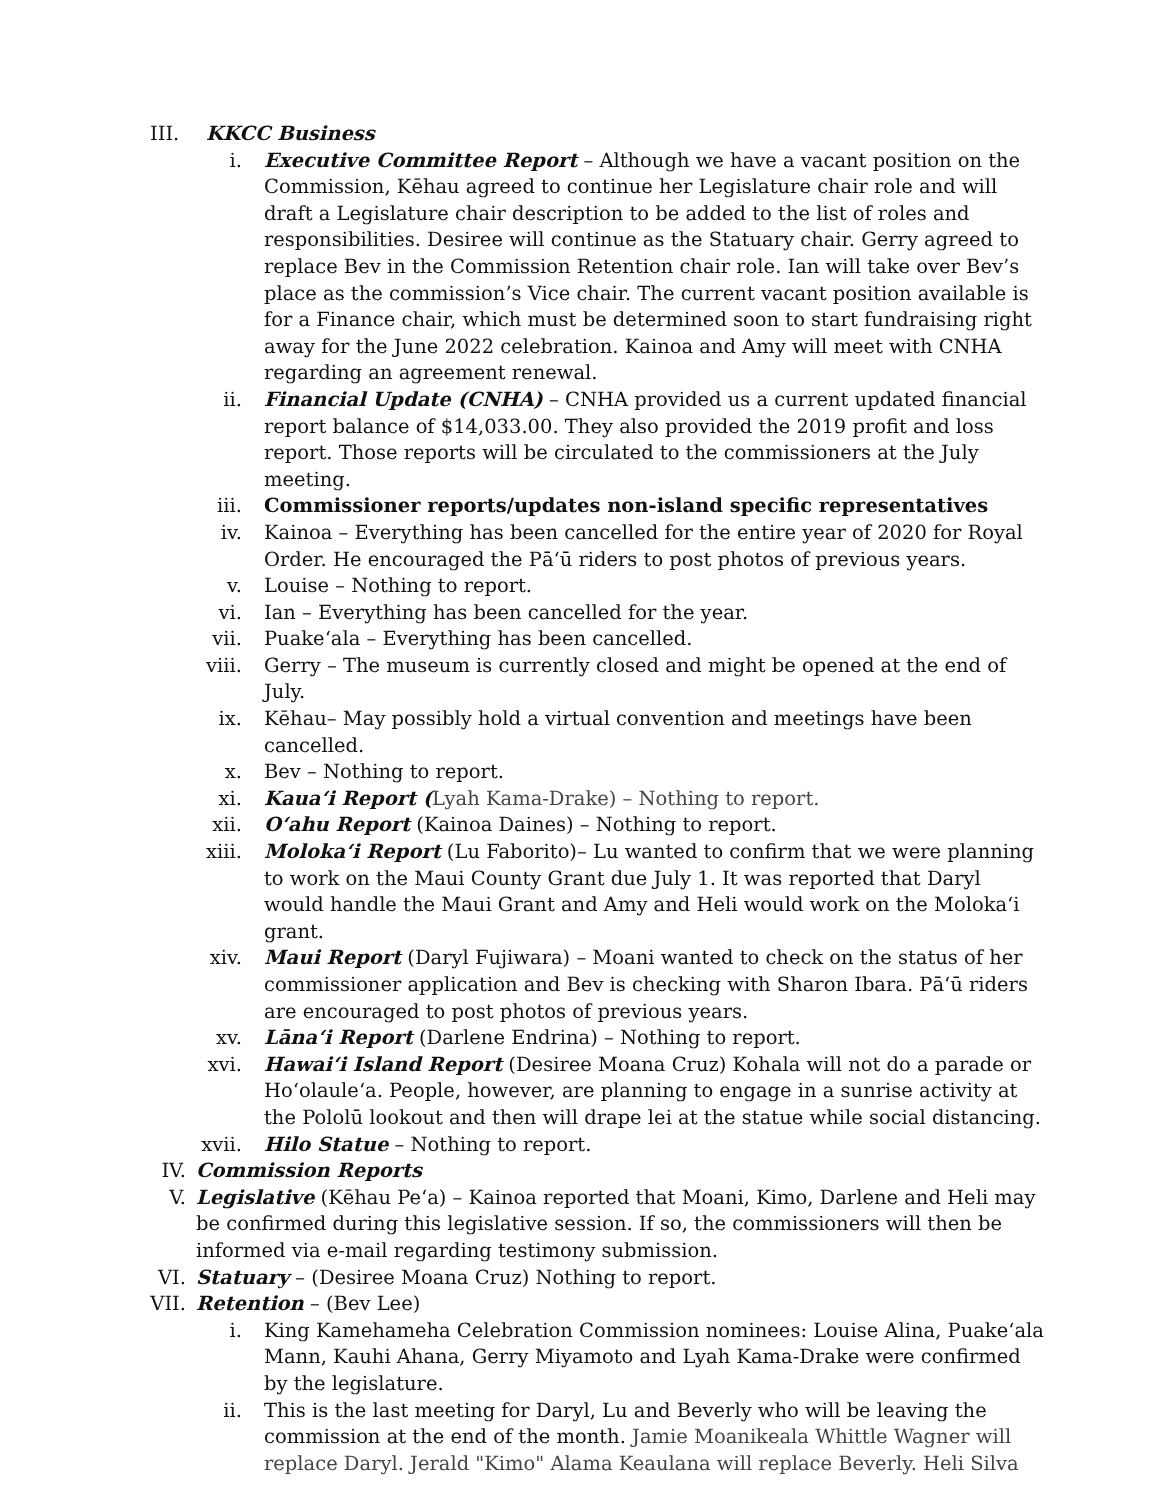III. KKCC Business
i. Executive Committee Report – Although we have a vacant position on the Commission, Kēhau agreed to continue her Legislature chair role and will draft a Legislature chair description to be added to the list of roles and responsibilities. Desiree will continue as the Statuary chair. Gerry agreed to replace Bev in the Commission Retention chair role. Ian will take over Bev’s place as the commission’s Vice chair. The current vacant position available is for a Finance chair, which must be determined soon to start fundraising right away for the June 2022 celebration. Kainoa and Amy will meet with CNHA regarding an agreement renewal.
ii. Financial Update (CNHA) – CNHA provided us a current updated financial report balance of $14,033.00. They also provided the 2019 profit and loss report. Those reports will be circulated to the commissioners at the July meeting.
iii. Commissioner reports/updates non-island specific representatives
iv. Kainoa – Everything has been cancelled for the entire year of 2020 for Royal Order. He encouraged the Pāʻū riders to post photos of previous years.
v. Louise – Nothing to report.
vi. Ian – Everything has been cancelled for the year.
vii. Puakeʻala – Everything has been cancelled.
viii. Gerry – The museum is currently closed and might be opened at the end of July.
ix. Kēhau– May possibly hold a virtual convention and meetings have been cancelled.
x. Bev – Nothing to report.
xi. Kauaʻi Report (Lyah Kama-Drake) – Nothing to report.
xii. Oʻahu Report (Kainoa Daines) – Nothing to report.
xiii. Molokaʻi Report (Lu Faborito)– Lu wanted to confirm that we were planning to work on the Maui County Grant due July 1. It was reported that Daryl would handle the Maui Grant and Amy and Heli would work on the Molokaʻi grant.
xiv. Maui Report (Daryl Fujiwara) – Moani wanted to check on the status of her commissioner application and Bev is checking with Sharon Ibara. Pāʻū riders are encouraged to post photos of previous years.
xv. Lānaʻi Report (Darlene Endrina) – Nothing to report.
xvi. Hawaiʻi Island Report (Desiree Moana Cruz) Kohala will not do a parade or Hoʻolauleʻa. People, however, are planning to engage in a sunrise activity at the Pololū lookout and then will drape lei at the statue while social distancing.
xvii. Hilo Statue – Nothing to report.
IV. Commission Reports
V. Legislative (Kēhau Peʻa) – Kainoa reported that Moani, Kimo, Darlene and Heli may be confirmed during this legislative session. If so, the commissioners will then be informed via e-mail regarding testimony submission.
VI. Statuary – (Desiree Moana Cruz) Nothing to report.
VII. Retention – (Bev Lee)
i. King Kamehameha Celebration Commission nominees: Louise Alina, Puakeʻala Mann, Kauhi Ahana, Gerry Miyamoto and Lyah Kama-Drake were confirmed by the legislature.
ii. This is the last meeting for Daryl, Lu and Beverly who will be leaving the commission at the end of the month. Jamie Moanikeala Whittle Wagner will replace Daryl. Jerald "Kimo" Alama Keaulana will replace Beverly. Heli Silva